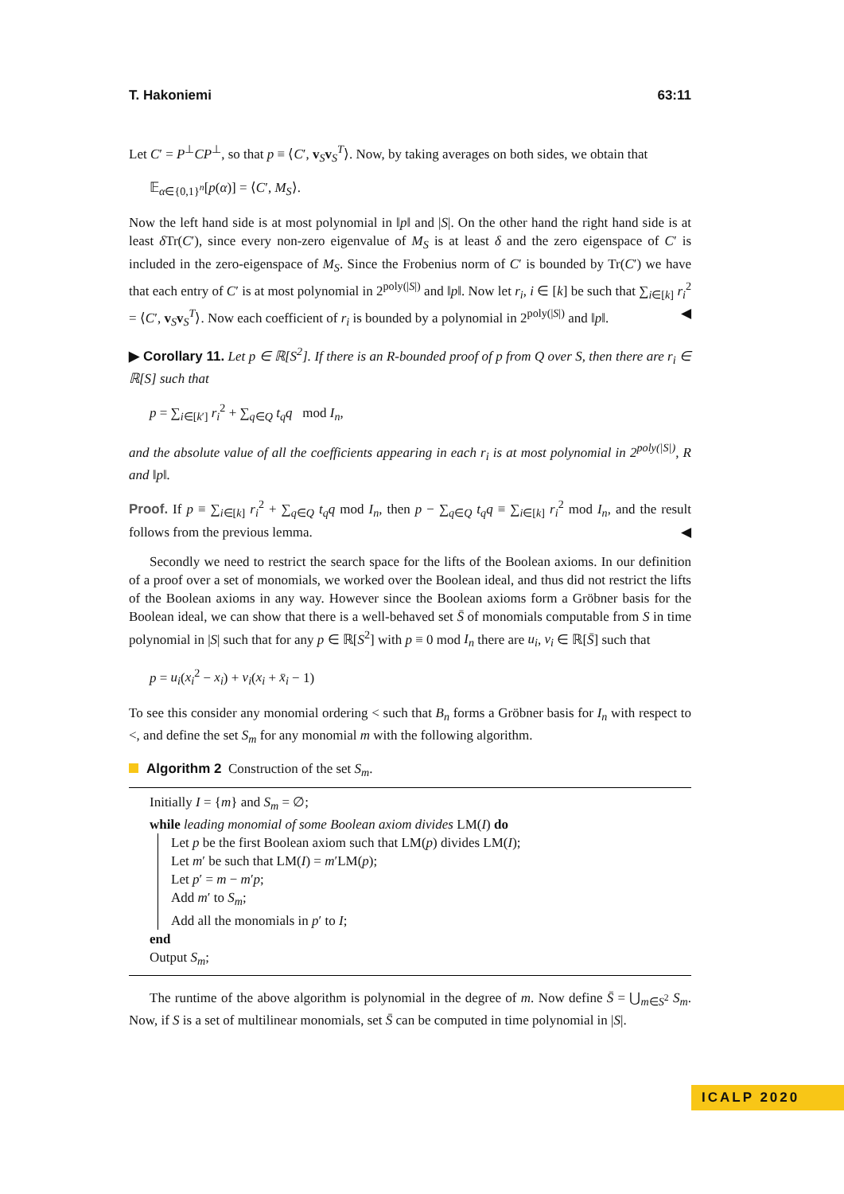T. Hakoniemi 63:11
Let C′ = P<sup>⊥</sup>CP<sup>⊥</sup>, so that p ≡ ⟨C′, v<sub>S</sub>v<sub>S</sub><sup>T</sup>⟩. Now, by taking averages on both sides, we obtain that
𝔼<sub>α∈{0,1}<sup>n</sup></sub>[p(α)] = ⟨C′, M<sub>S</sub>⟩.
Now the left hand side is at most polynomial in ‖p‖ and |S|. On the other hand the right hand side is at least δ Tr(C′), since every non-zero eigenvalue of M<sub>S</sub> is at least δ and the zero eigenspace of C′ is included in the zero-eigenspace of M<sub>S</sub>. Since the Frobenius norm of C′ is bounded by Tr(C′) we have that each entry of C′ is at most polynomial in 2<sup>poly(|S|)</sup> and ‖p‖. Now let r<sub>i</sub>, i ∈ [k] be such that ∑<sub>i∈[k]</sub> r<sub>i</sub><sup>2</sup> = ⟨C′, v<sub>S</sub>v<sub>S</sub><sup>T</sup>⟩. Now each coefficient of r<sub>i</sub> is bounded by a polynomial in 2<sup>poly(|S|)</sup> and ‖p‖. ◀
▶ Corollary 11. Let p ∈ ℝ[S<sup>2</sup>]. If there is an R-bounded proof of p from Q over S, then there are r<sub>i</sub> ∈ ℝ[S] such that
p = ∑<sub>i∈[k′]</sub> r<sub>i</sub><sup>2</sup> + ∑<sub>q∈Q</sub> t<sub>q</sub>q mod I<sub>n</sub>,
and the absolute value of all the coefficients appearing in each r<sub>i</sub> is at most polynomial in 2<sup>poly(|S|)</sup>, R and ‖p‖.
Proof. If p ≡ ∑<sub>i∈[k]</sub> r<sub>i</sub><sup>2</sup> + ∑<sub>q∈Q</sub> t<sub>q</sub>q mod I<sub>n</sub>, then p − ∑<sub>q∈Q</sub> t<sub>q</sub>q ≡ ∑<sub>i∈[k]</sub> r<sub>i</sub><sup>2</sup> mod I<sub>n</sub>, and the result follows from the previous lemma. ◀
Secondly we need to restrict the search space for the lifts of the Boolean axioms. In our definition of a proof over a set of monomials, we worked over the Boolean ideal, and thus did not restrict the lifts of the Boolean axioms in any way. However since the Boolean axioms form a Gröbner basis for the Boolean ideal, we can show that there is a well-behaved set S̄ of monomials computable from S in time polynomial in |S| such that for any p ∈ ℝ[S<sup>2</sup>] with p ≡ 0 mod I<sub>n</sub> there are u<sub>i</sub>, v<sub>i</sub> ∈ ℝ[S̄] such that
p = u<sub>i</sub>(x<sub>i</sub><sup>2</sup> − x<sub>i</sub>) + v<sub>i</sub>(x<sub>i</sub> + x̄<sub>i</sub> − 1)
To see this consider any monomial ordering < such that B<sub>n</sub> forms a Gröbner basis for I<sub>n</sub> with respect to <, and define the set S<sub>m</sub> for any monomial m with the following algorithm.
Algorithm 2 Construction of the set S<sub>m</sub>.
Initially I = {m} and S<sub>m</sub> = ∅;
while leading monomial of some Boolean axiom divides LM(I) do
Let p be the first Boolean axiom such that LM(p) divides LM(I);
Let m′ be such that LM(I) = m′LM(p);
Let p′ = m − m′p;
Add m′ to S<sub>m</sub>;
Add all the monomials in p′ to I;
end
Output S<sub>m</sub>;
The runtime of the above algorithm is polynomial in the degree of m. Now define S̄ = ⋃<sub>m∈S<sup>2</sup></sub> S<sub>m</sub>. Now, if S is a set of multilinear monomials, set S̄ can be computed in time polynomial in |S|.
ICALP 2020